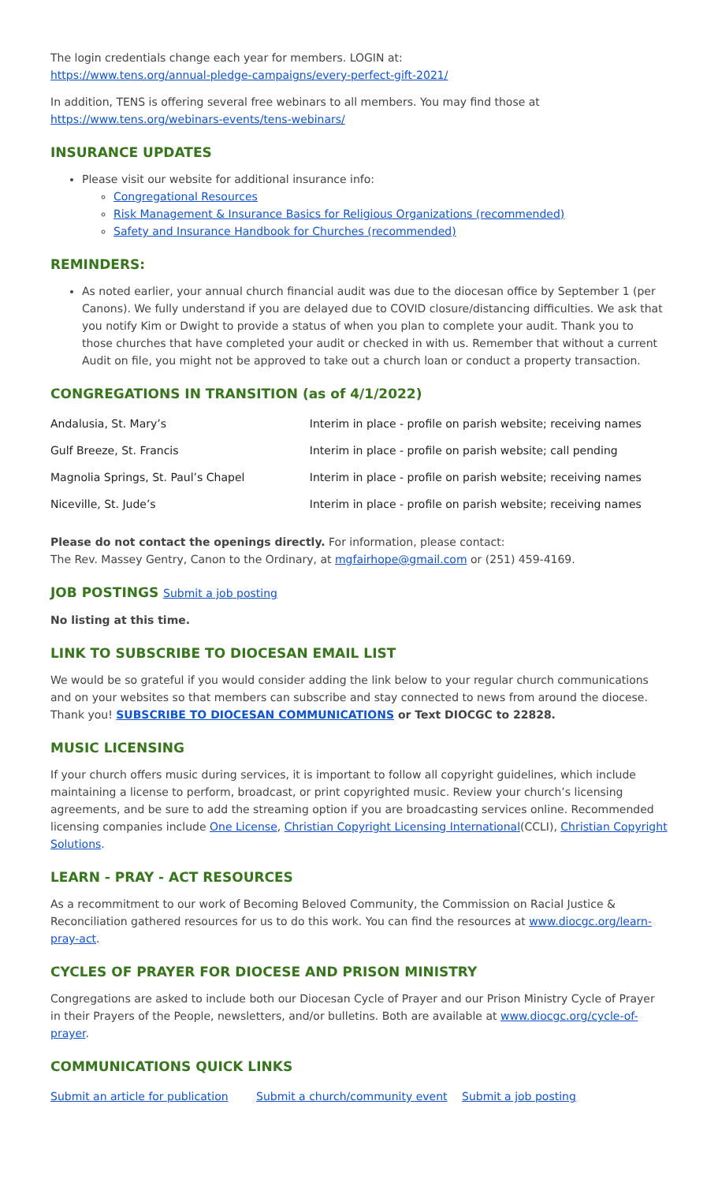The login credentials change each year for members. LOGIN at:
https://www.tens.org/annual-pledge-campaigns/every-perfect-gift-2021/
In addition, TENS is offering several free webinars to all members. You may find those at
https://www.tens.org/webinars-events/tens-webinars/
INSURANCE UPDATES
Please visit our website for additional insurance info:
Congregational Resources
Risk Management & Insurance Basics for Religious Organizations (recommended)
Safety and Insurance Handbook for Churches (recommended)
REMINDERS:
As noted earlier, your annual church financial audit was due to the diocesan office by September 1 (per Canons). We fully understand if you are delayed due to COVID closure/distancing difficulties. We ask that you notify Kim or Dwight to provide a status of when you plan to complete your audit. Thank you to those churches that have completed your audit or checked in with us. Remember that without a current Audit on file, you might not be approved to take out a church loan or conduct a property transaction.
CONGREGATIONS IN TRANSITION (as of 4/1/2022)
| Andalusia, St. Mary’s | Interim in place - profile on parish website; receiving names |
| Gulf Breeze, St. Francis | Interim in place - profile on parish website; call pending |
| Magnolia Springs, St. Paul’s Chapel | Interim in place - profile on parish website; receiving names |
| Niceville, St. Jude’s | Interim in place - profile on parish website; receiving names |
Please do not contact the openings directly. For information, please contact:
The Rev. Massey Gentry, Canon to the Ordinary, at mgfairhope@gmail.com or (251) 459-4169.
JOB POSTINGS Submit a job posting
No listing at this time.
LINK TO SUBSCRIBE TO DIOCESAN EMAIL LIST
We would be so grateful if you would consider adding the link below to your regular church communications and on your websites so that members can subscribe and stay connected to news from around the diocese. Thank you! SUBSCRIBE TO DIOCESAN COMMUNICATIONS or Text DIOCGC to 22828.
MUSIC LICENSING
If your church offers music during services, it is important to follow all copyright guidelines, which include maintaining a license to perform, broadcast, or print copyrighted music. Review your church’s licensing agreements, and be sure to add the streaming option if you are broadcasting services online. Recommended licensing companies include One License, Christian Copyright Licensing International(CCLI), Christian Copyright Solutions.
LEARN - PRAY - ACT RESOURCES
As a recommitment to our work of Becoming Beloved Community, the Commission on Racial Justice & Reconciliation gathered resources for us to do this work. You can find the resources at www.diocgc.org/learn-pray-act.
CYCLES OF PRAYER FOR DIOCESE AND PRISON MINISTRY
Congregations are asked to include both our Diocesan Cycle of Prayer and our Prison Ministry Cycle of Prayer in their Prayers of the People, newsletters, and/or bulletins. Both are available at www.diocgc.org/cycle-of-prayer.
COMMUNICATIONS QUICK LINKS
| Submit an article for publication | Submit a church/community event | Submit a job posting |